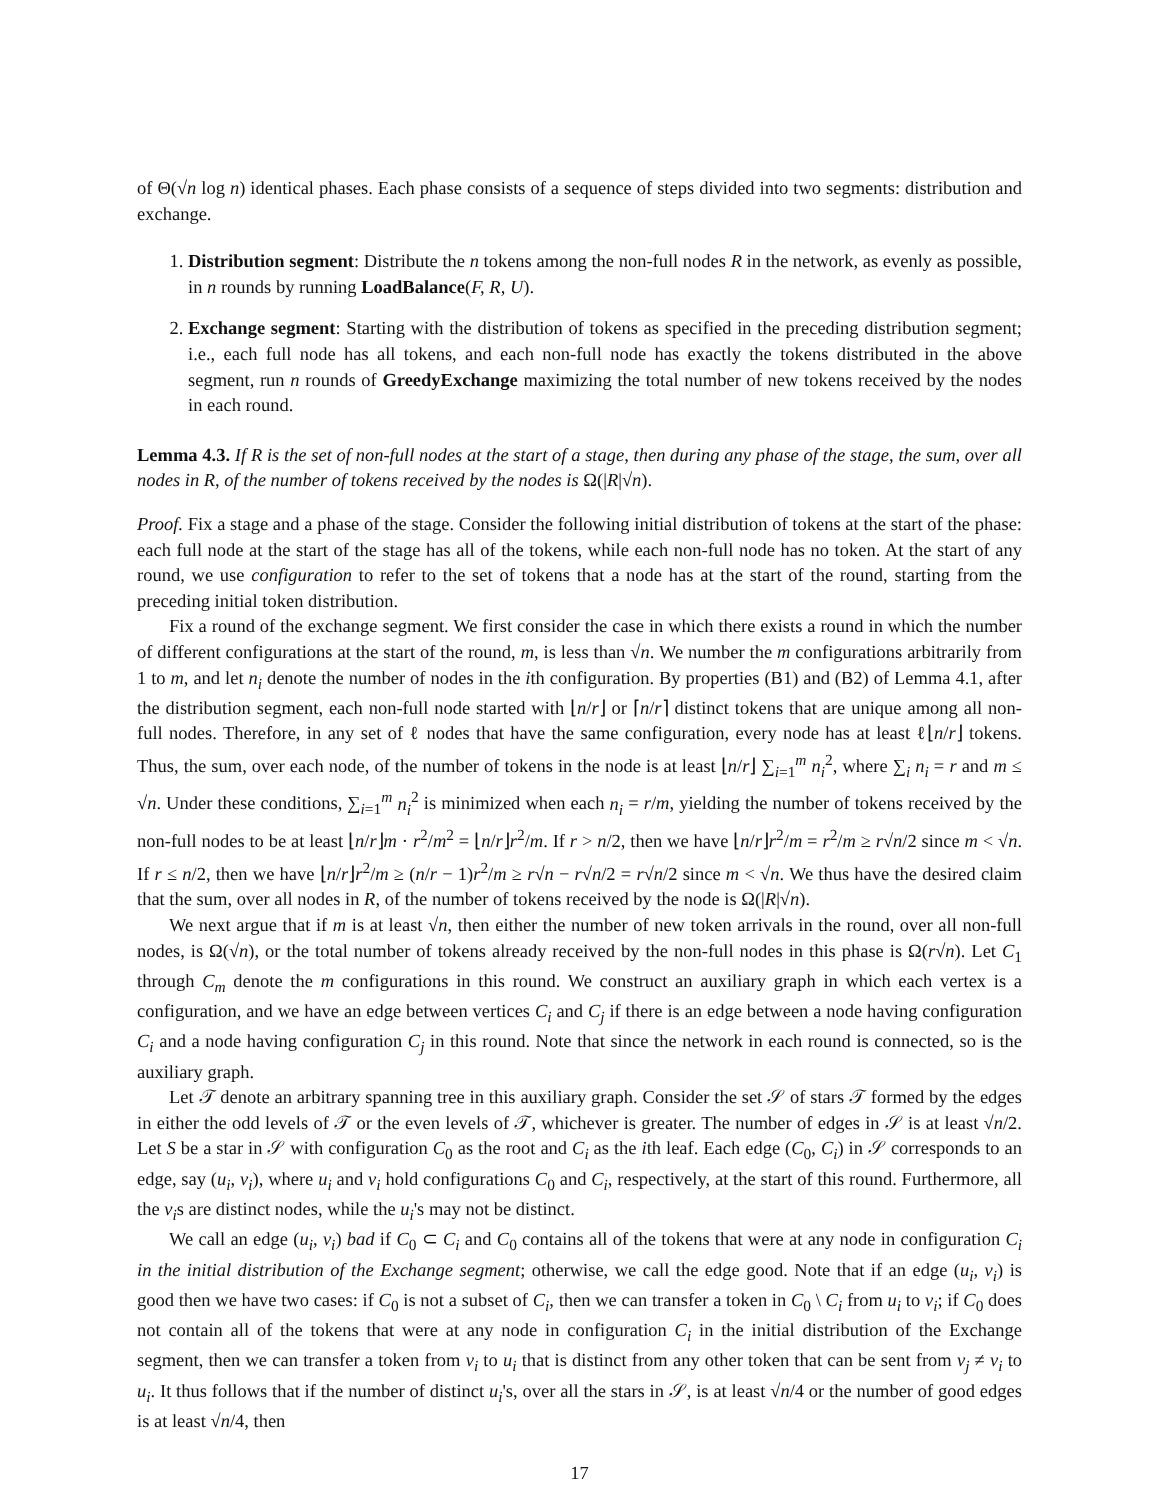of Θ(√n log n) identical phases. Each phase consists of a sequence of steps divided into two segments: distribution and exchange.
1. Distribution segment: Distribute the n tokens among the non-full nodes R in the network, as evenly as possible, in n rounds by running LoadBalance(F, R, U).
2. Exchange segment: Starting with the distribution of tokens as specified in the preceding distribution segment; i.e., each full node has all tokens, and each non-full node has exactly the tokens distributed in the above segment, run n rounds of GreedyExchange maximizing the total number of new tokens received by the nodes in each round.
Lemma 4.3. If R is the set of non-full nodes at the start of a stage, then during any phase of the stage, the sum, over all nodes in R, of the number of tokens received by the nodes is Ω(|R|√n).
Proof. Fix a stage and a phase of the stage. Consider the following initial distribution of tokens at the start of the phase: each full node at the start of the stage has all of the tokens, while each non-full node has no token. At the start of any round, we use configuration to refer to the set of tokens that a node has at the start of the round, starting from the preceding initial token distribution.
Fix a round of the exchange segment. We first consider the case in which there exists a round in which the number of different configurations at the start of the round, m, is less than √n. We number the m configurations arbitrarily from 1 to m, and let n<sub>i</sub> denote the number of nodes in the ith configuration. By properties (B1) and (B2) of Lemma 4.1, after the distribution segment, each non-full node started with ⌊n/r⌋ or ⌈n/r⌉ distinct tokens that are unique among all non-full nodes. Therefore, in any set of ℓ nodes that have the same configuration, every node has at least ℓ⌊n/r⌋ tokens. Thus, the sum, over each node, of the number of tokens in the node is at least ⌊n/r⌋ ∑<sub>i=1</sub><sup>m</sup> n<sub>i</sub><sup>2</sup>, where ∑<sub>i</sub> n<sub>i</sub> = r and m ≤ √n. Under these conditions, ∑<sub>i=1</sub><sup>m</sup> n<sub>i</sub><sup>2</sup> is minimized when each n<sub>i</sub> = r/m, yielding the number of tokens received by the non-full nodes to be at least ⌊n/r⌋m · r<sup>2</sup>/m<sup>2</sup> = ⌊n/r⌋r<sup>2</sup>/m. If r > n/2, then we have ⌊n/r⌋r<sup>2</sup>/m = r<sup>2</sup>/m ≥ r√n/2 since m < √n. If r ≤ n/2, then we have ⌊n/r⌋r<sup>2</sup>/m ≥ (n/r − 1)r<sup>2</sup>/m ≥ r√n − r√n/2 = r√n/2 since m < √n. We thus have the desired claim that the sum, over all nodes in R, of the number of tokens received by the node is Ω(|R|√n).
We next argue that if m is at least √n, then either the number of new token arrivals in the round, over all non-full nodes, is Ω(√n), or the total number of tokens already received by the non-full nodes in this phase is Ω(r√n). Let C<sub>1</sub> through C<sub>m</sub> denote the m configurations in this round. We construct an auxiliary graph in which each vertex is a configuration, and we have an edge between vertices C<sub>i</sub> and C<sub>j</sub> if there is an edge between a node having configuration C<sub>i</sub> and a node having configuration C<sub>j</sub> in this round. Note that since the network in each round is connected, so is the auxiliary graph.
Let 𝒯 denote an arbitrary spanning tree in this auxiliary graph. Consider the set 𝒮 of stars 𝒯 formed by the edges in either the odd levels of 𝒯 or the even levels of 𝒯, whichever is greater. The number of edges in 𝒮 is at least √n/2. Let S be a star in 𝒮 with configuration C<sub>0</sub> as the root and C<sub>i</sub> as the ith leaf. Each edge (C<sub>0</sub>, C<sub>i</sub>) in 𝒮 corresponds to an edge, say (u<sub>i</sub>, v<sub>i</sub>), where u<sub>i</sub> and v<sub>i</sub> hold configurations C<sub>0</sub> and C<sub>i</sub>, respectively, at the start of this round. Furthermore, all the v<sub>i</sub>s are distinct nodes, while the u<sub>i</sub>'s may not be distinct.
We call an edge (u<sub>i</sub>, v<sub>i</sub>) bad if C<sub>0</sub> ⊂ C<sub>i</sub> and C<sub>0</sub> contains all of the tokens that were at any node in configuration C<sub>i</sub> in the initial distribution of the Exchange segment; otherwise, we call the edge good. Note that if an edge (u<sub>i</sub>, v<sub>i</sub>) is good then we have two cases: if C<sub>0</sub> is not a subset of C<sub>i</sub>, then we can transfer a token in C<sub>0</sub> \ C<sub>i</sub> from u<sub>i</sub> to v<sub>i</sub>; if C<sub>0</sub> does not contain all of the tokens that were at any node in configuration C<sub>i</sub> in the initial distribution of the Exchange segment, then we can transfer a token from v<sub>i</sub> to u<sub>i</sub> that is distinct from any other token that can be sent from v<sub>j</sub> ≠ v<sub>i</sub> to u<sub>i</sub>. It thus follows that if the number of distinct u<sub>i</sub>'s, over all the stars in 𝒮, is at least √n/4 or the number of good edges is at least √n/4, then
17